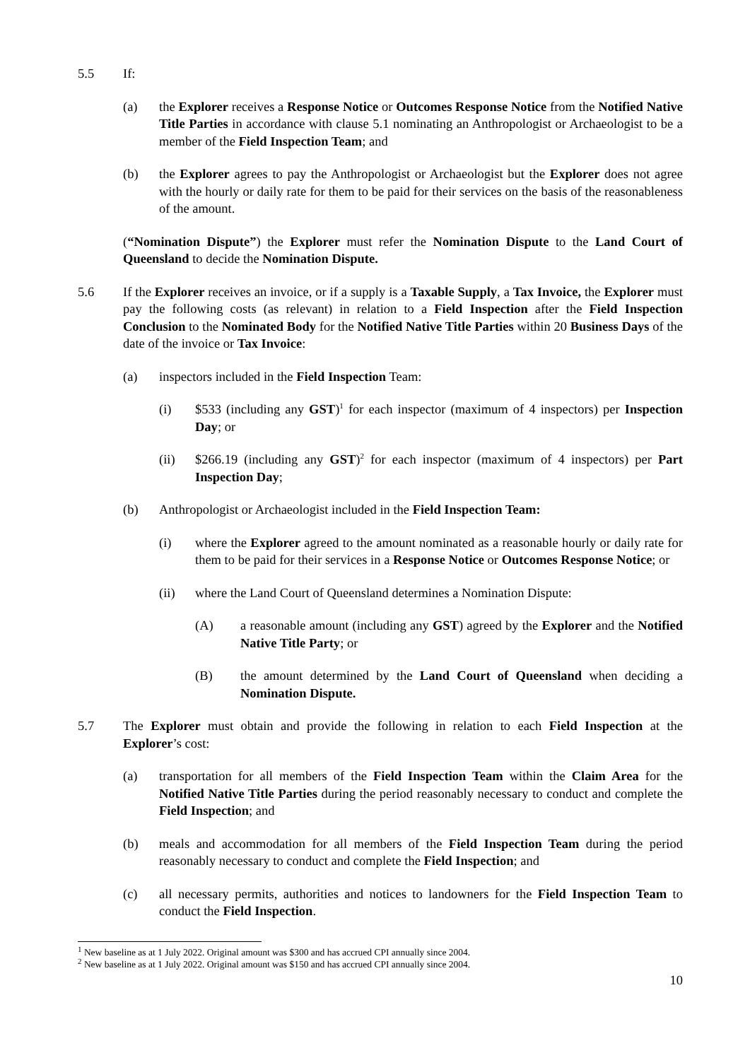5.5 If:
(a) the Explorer receives a Response Notice or Outcomes Response Notice from the Notified Native Title Parties in accordance with clause 5.1 nominating an Anthropologist or Archaeologist to be a member of the Field Inspection Team; and
(b) the Explorer agrees to pay the Anthropologist or Archaeologist but the Explorer does not agree with the hourly or daily rate for them to be paid for their services on the basis of the reasonableness of the amount.
(“Nomination Dispute”) the Explorer must refer the Nomination Dispute to the Land Court of Queensland to decide the Nomination Dispute.
5.6 If the Explorer receives an invoice, or if a supply is a Taxable Supply, a Tax Invoice, the Explorer must pay the following costs (as relevant) in relation to a Field Inspection after the Field Inspection Conclusion to the Nominated Body for the Notified Native Title Parties within 20 Business Days of the date of the invoice or Tax Invoice:
(a) inspectors included in the Field Inspection Team:
(i) $533 (including any GST)<sup>1</sup> for each inspector (maximum of 4 inspectors) per Inspection Day; or
(ii) $266.19 (including any GST)<sup>2</sup> for each inspector (maximum of 4 inspectors) per Part Inspection Day;
(b) Anthropologist or Archaeologist included in the Field Inspection Team:
(i) where the Explorer agreed to the amount nominated as a reasonable hourly or daily rate for them to be paid for their services in a Response Notice or Outcomes Response Notice; or
(ii) where the Land Court of Queensland determines a Nomination Dispute:
(A) a reasonable amount (including any GST) agreed by the Explorer and the Notified Native Title Party; or
(B) the amount determined by the Land Court of Queensland when deciding a Nomination Dispute.
5.7 The Explorer must obtain and provide the following in relation to each Field Inspection at the Explorer’s cost:
(a) transportation for all members of the Field Inspection Team within the Claim Area for the Notified Native Title Parties during the period reasonably necessary to conduct and complete the Field Inspection; and
(b) meals and accommodation for all members of the Field Inspection Team during the period reasonably necessary to conduct and complete the Field Inspection; and
(c) all necessary permits, authorities and notices to landowners for the Field Inspection Team to conduct the Field Inspection.
<sup>1</sup> New baseline as at 1 July 2022. Original amount was $300 and has accrued CPI annually since 2004.
<sup>2</sup> New baseline as at 1 July 2022. Original amount was $150 and has accrued CPI annually since 2004.
10